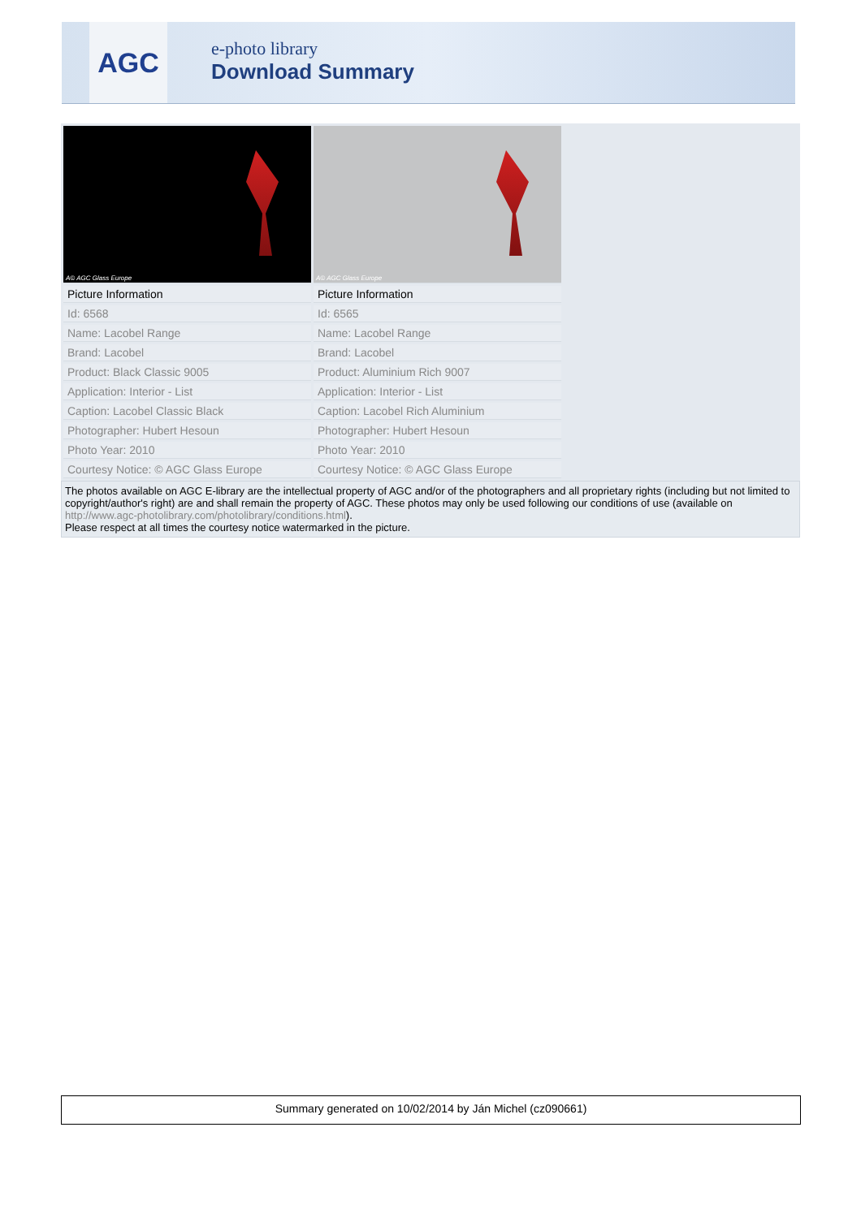AGC
e-photo library
Download Summary
| A© AGC Glass Europe | A© AGC Glass Europe |
| Picture Information | Picture Information |
| Id: 6568 | Id: 6565 |
| Name: Lacobel Range | Name: Lacobel Range |
| Brand: Lacobel | Brand: Lacobel |
| Product: Black Classic 9005 | Product: Aluminium Rich 9007 |
| Application: Interior - List | Application: Interior - List |
| Caption: Lacobel Classic Black | Caption: Lacobel Rich Aluminium |
| Photographer: Hubert Hesoun | Photographer: Hubert Hesoun |
| Photo Year: 2010 | Photo Year: 2010 |
| Courtesy Notice: © AGC Glass Europe | Courtesy Notice: © AGC Glass Europe |
The photos available on AGC E-library are the intellectual property of AGC and/or of the photographers and all proprietary rights (including but not limited to copyright/author's right) are and shall remain the property of AGC. These photos may only be used following our conditions of use (available on http://www.agc-photolibrary.com/photolibrary/conditions.html).
Please respect at all times the courtesy notice watermarked in the picture.
Summary generated on 10/02/2014 by Ján Michel (cz090661)